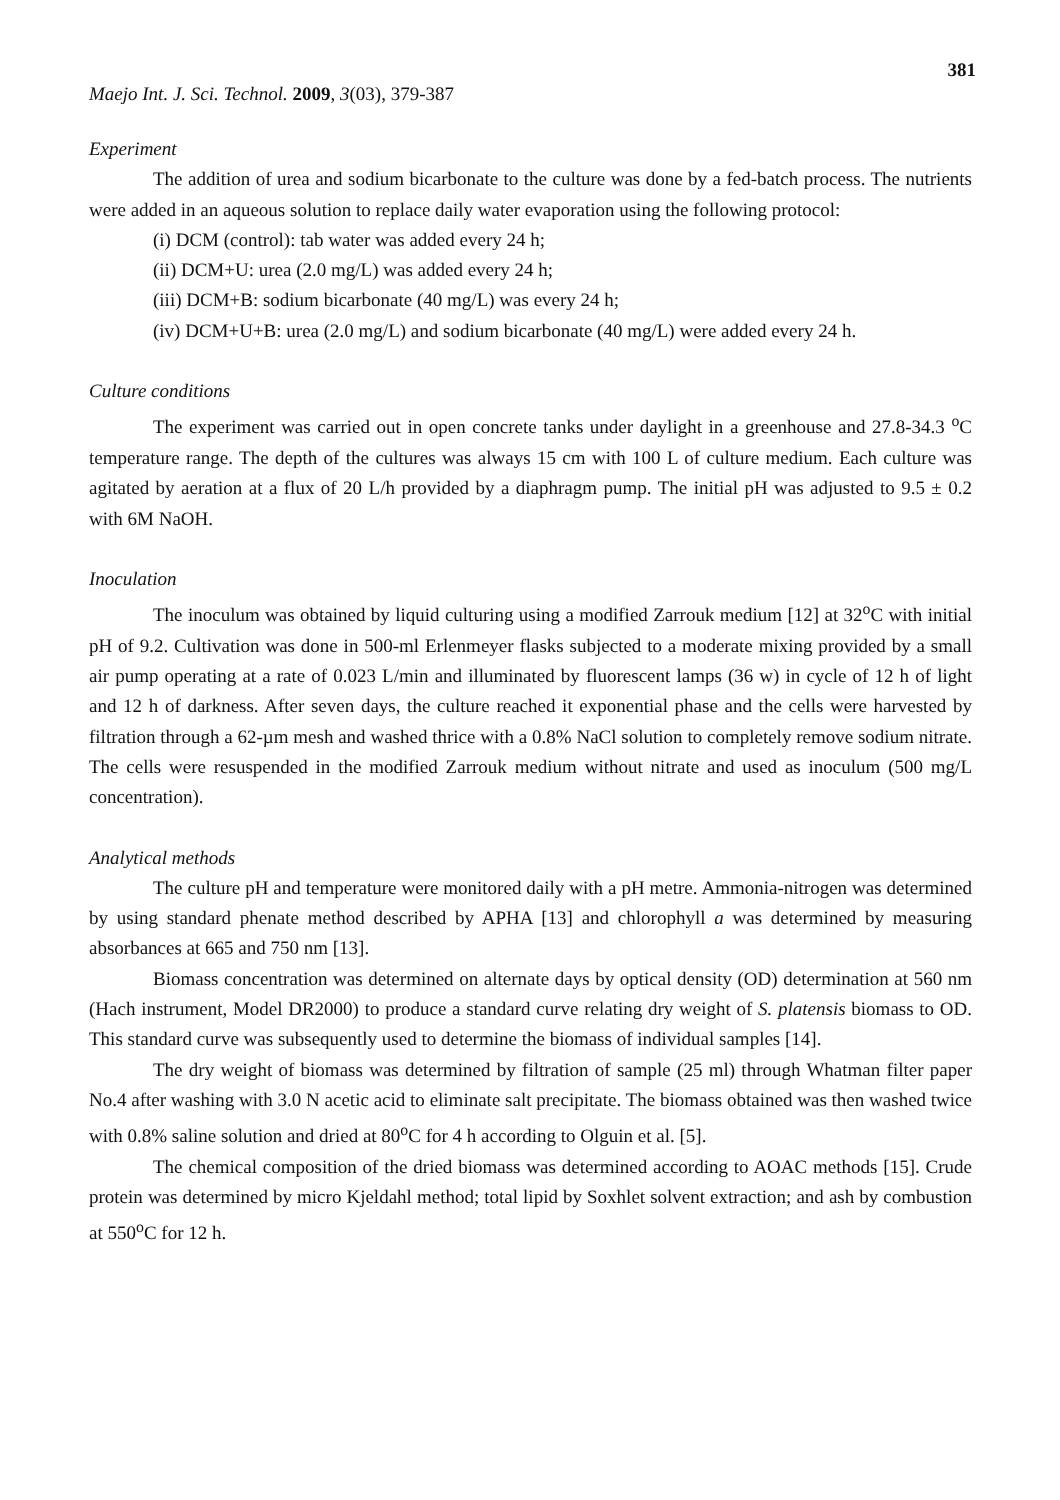381
Maejo Int. J. Sci. Technol. 2009, 3(03), 379-387
Experiment
The addition of urea and sodium bicarbonate to the culture was done by a fed-batch process. The nutrients were added in an aqueous solution to replace daily water evaporation using the following protocol:
(i) DCM (control): tab water was added every 24 h;
(ii) DCM+U: urea (2.0 mg/L) was added every 24 h;
(iii) DCM+B: sodium bicarbonate (40 mg/L) was every 24 h;
(iv) DCM+U+B: urea (2.0 mg/L) and sodium bicarbonate (40 mg/L) were added every 24 h.
Culture conditions
The experiment was carried out in open concrete tanks under daylight in a greenhouse and 27.8-34.3 <sup>o</sup>C temperature range. The depth of the cultures was always 15 cm with 100 L of culture medium. Each culture was agitated by aeration at a flux of 20 L/h provided by a diaphragm pump. The initial pH was adjusted to 9.5 ± 0.2 with 6M NaOH.
Inoculation
The inoculum was obtained by liquid culturing using a modified Zarrouk medium [12] at 32<sup>o</sup>C with initial pH of 9.2. Cultivation was done in 500-ml Erlenmeyer flasks subjected to a moderate mixing provided by a small air pump operating at a rate of 0.023 L/min and illuminated by fluorescent lamps (36 w) in cycle of 12 h of light and 12 h of darkness. After seven days, the culture reached it exponential phase and the cells were harvested by filtration through a 62-µm mesh and washed thrice with a 0.8% NaCl solution to completely remove sodium nitrate. The cells were resuspended in the modified Zarrouk medium without nitrate and used as inoculum (500 mg/L concentration).
Analytical methods
The culture pH and temperature were monitored daily with a pH metre. Ammonia-nitrogen was determined by using standard phenate method described by APHA [13] and chlorophyll a was determined by measuring absorbances at 665 and 750 nm [13].
Biomass concentration was determined on alternate days by optical density (OD) determination at 560 nm (Hach instrument, Model DR2000) to produce a standard curve relating dry weight of S. platensis biomass to OD. This standard curve was subsequently used to determine the biomass of individual samples [14].
The dry weight of biomass was determined by filtration of sample (25 ml) through Whatman filter paper No.4 after washing with 3.0 N acetic acid to eliminate salt precipitate. The biomass obtained was then washed twice with 0.8% saline solution and dried at 80<sup>o</sup>C for 4 h according to Olguin et al. [5].
The chemical composition of the dried biomass was determined according to AOAC methods [15]. Crude protein was determined by micro Kjeldahl method; total lipid by Soxhlet solvent extraction; and ash by combustion at 550<sup>o</sup>C for 12 h.